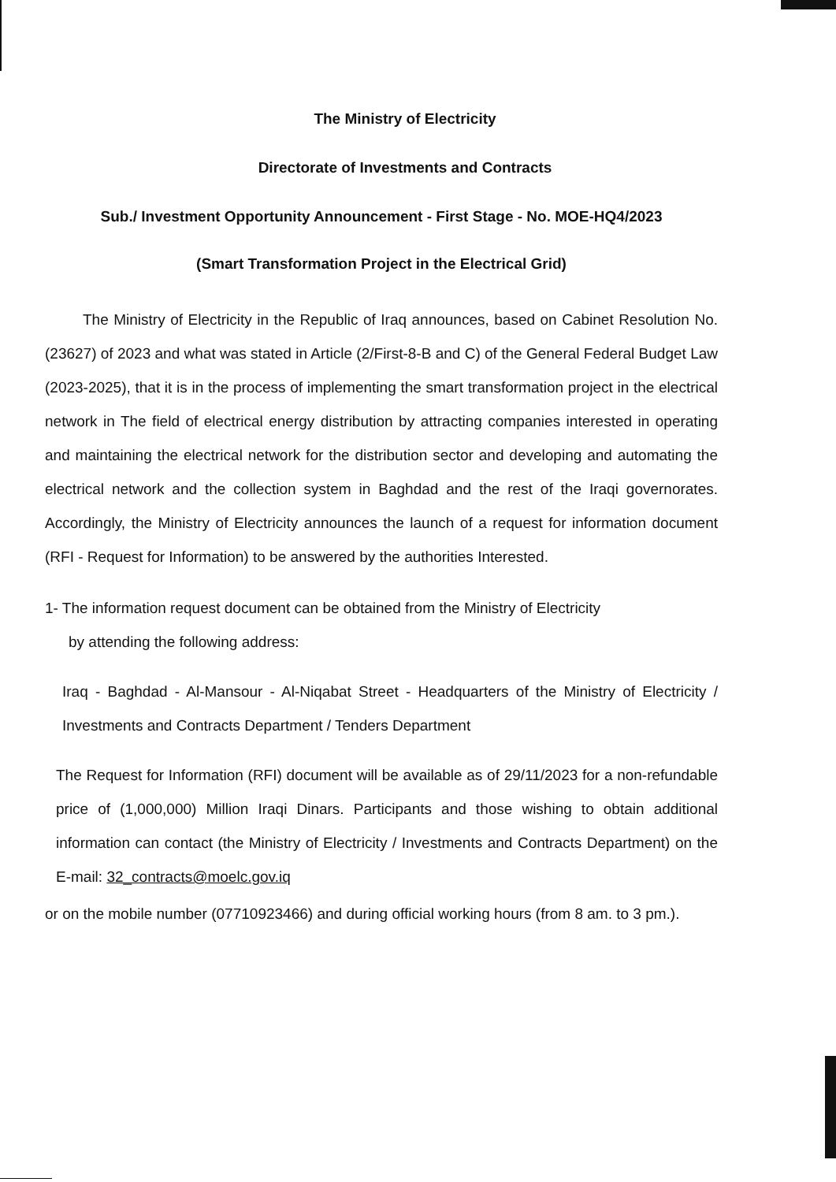The Ministry of Electricity
Directorate of Investments and Contracts
Sub./ Investment Opportunity Announcement - First Stage - No. MOE-HQ4/2023
(Smart Transformation Project in the Electrical Grid)
The Ministry of Electricity in the Republic of Iraq announces, based on Cabinet Resolution No. (23627) of 2023 and what was stated in Article (2/First-8-B and C) of the General Federal Budget Law (2023-2025), that it is in the process of implementing the smart transformation project in the electrical network in The field of electrical energy distribution by attracting companies interested in operating and maintaining the electrical network for the distribution sector and developing and automating the electrical network and the collection system in Baghdad and the rest of the Iraqi governorates. Accordingly, the Ministry of Electricity announces the launch of a request for information document (RFI - Request for Information) to be answered by the authorities Interested.
1- The information request document can be obtained from the Ministry of Electricity
by attending the following address:
Iraq - Baghdad - Al-Mansour - Al-Niqabat Street - Headquarters of the Ministry of Electricity / Investments and Contracts Department / Tenders Department
The Request for Information (RFI) document will be available as of 29/11/2023 for a non-refundable price of (1,000,000) Million Iraqi Dinars. Participants and those wishing to obtain additional information can contact (the Ministry of Electricity / Investments and Contracts Department) on the E-mail: 32_contracts@moelc.gov.iq
or on the mobile number (07710923466) and during official working hours (from 8 am. to 3 pm.).